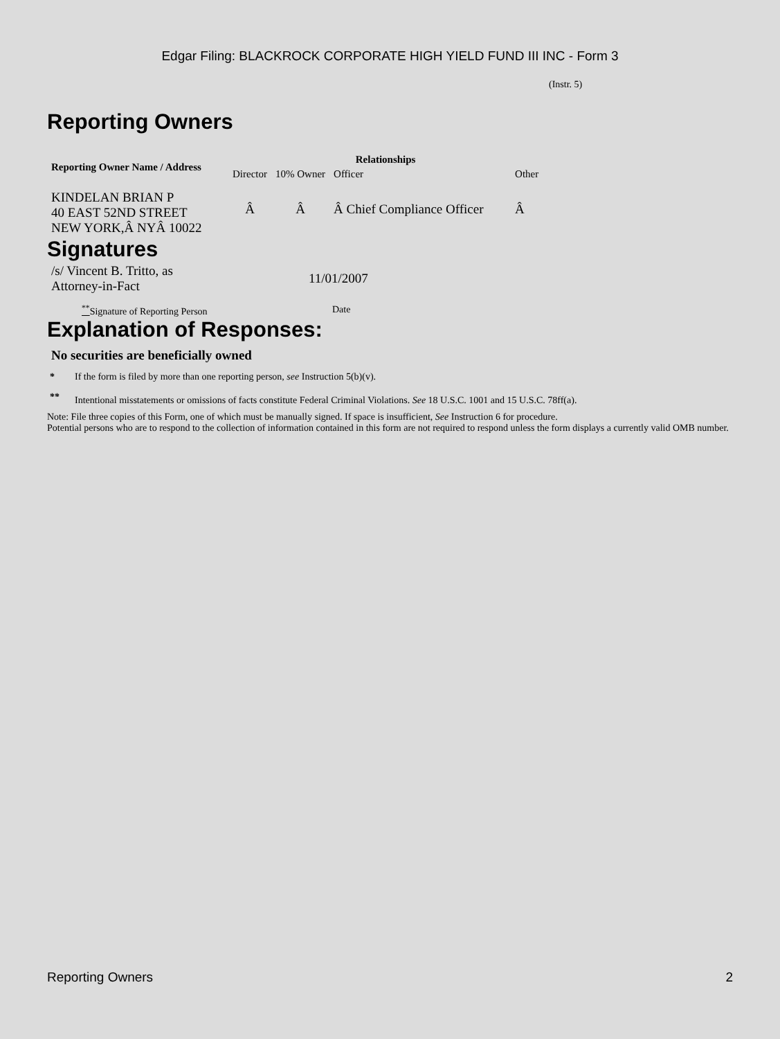Edgar Filing: BLACKROCK CORPORATE HIGH YIELD FUND III INC - Form 3
(Instr. 5)
Reporting Owners
| Reporting Owner Name / Address | Relationships | | | |
| --- | --- | --- | --- | --- |
| | Director | 10% Owner | Officer | Other |
| KINDELAN BRIAN P 40 EAST 52ND STREET NEW YORK,Â NYÂ 10022 | Â | Â | Â Chief Compliance Officer | Â |
Signatures
| /s/ Vincent B. Tritto, as Attorney-in-Fact | 11/01/2007 |
| <sup>**</sup> Signature of Reporting Person | Date |
Explanation of Responses:
No securities are beneficially owned
| * | If the form is filed by more than one reporting person, see Instruction 5(b)(v). |
| ** | Intentional misstatements or omissions of facts constitute Federal Criminal Violations. See 18 U.S.C. 1001 and 15 U.S.C. 78ff(a). |
Note: File three copies of this Form, one of which must be manually signed. If space is insufficient, See Instruction 6 for procedure.
Potential persons who are to respond to the collection of information contained in this form are not required to respond unless the form displays a currently valid OMB number.
Reporting Owners 2